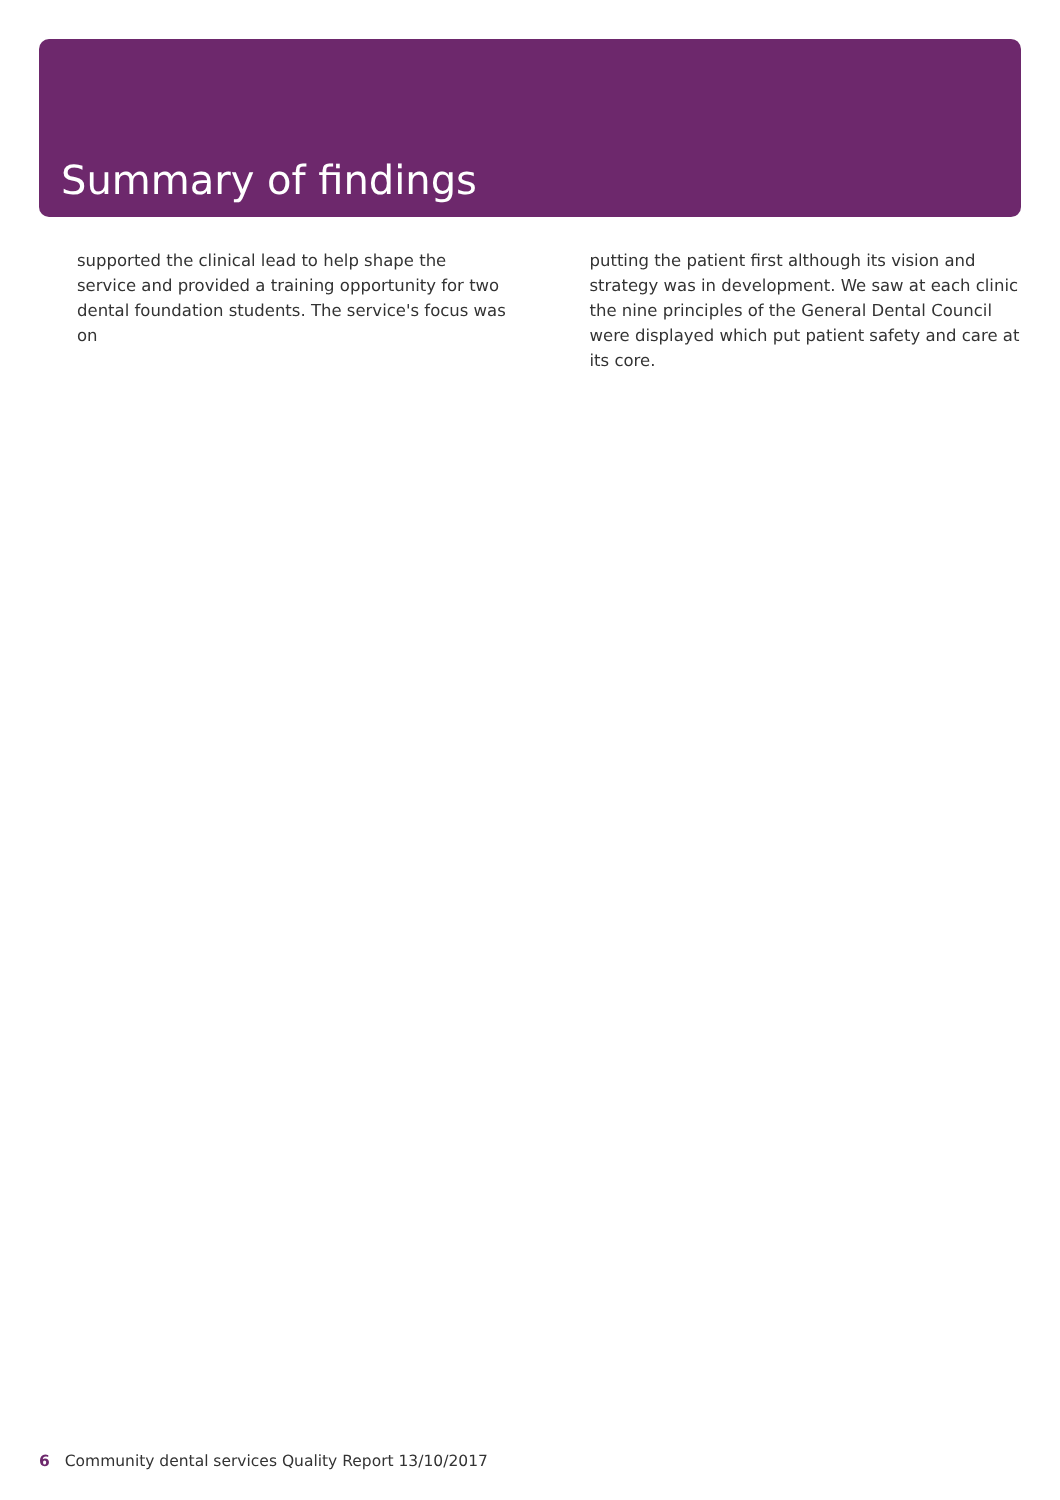Summary of findings
supported the clinical lead to help shape the service and provided a training opportunity for two dental foundation students. The service's focus was on
putting the patient first although its vision and strategy was in development. We saw at each clinic the nine principles of the General Dental Council were displayed which put patient safety and care at its core.
6 Community dental services Quality Report 13/10/2017